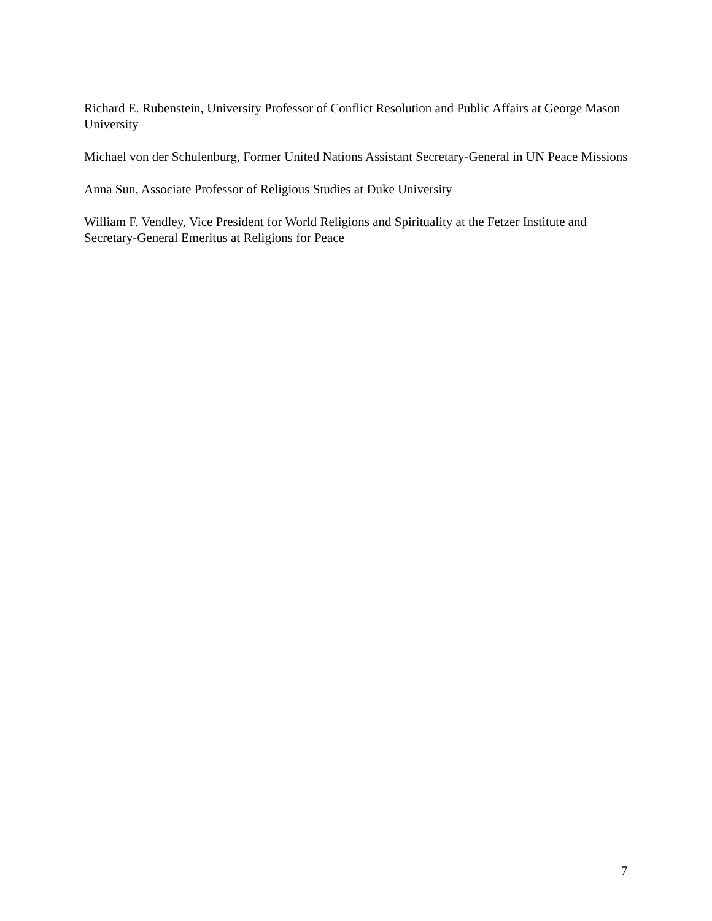Richard E. Rubenstein, University Professor of Conflict Resolution and Public Affairs at George Mason University
Michael von der Schulenburg, Former United Nations Assistant Secretary-General in UN Peace Missions
Anna Sun, Associate Professor of Religious Studies at Duke University
William F. Vendley, Vice President for World Religions and Spirituality at the Fetzer Institute and Secretary-General Emeritus at Religions for Peace
7